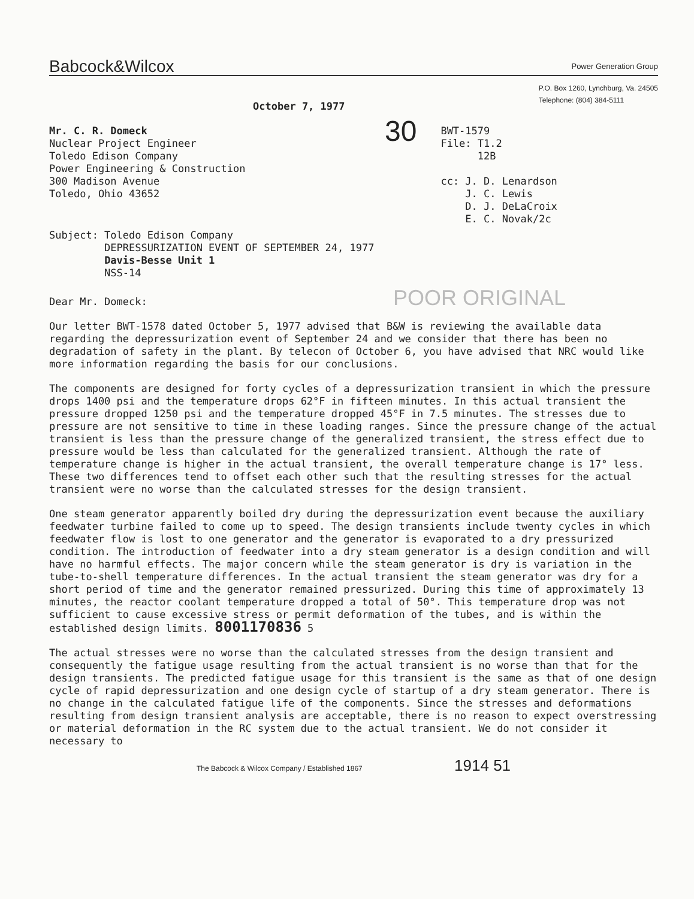Babcock&Wilcox Power Generation Group
October 7, 1977
P.O. Box 1260, Lynchburg, Va. 24505
Telephone: (804) 384-5111
Mr. C. R. Domeck
Nuclear Project Engineer
Toledo Edison Company
Power Engineering & Construction
300 Madison Avenue
Toledo, Ohio 43652
30
BWT-1579
File: T1.2
12B
cc: J. D. Lenardson
J. C. Lewis
D. J. DeLaCroix
E. C. Novak/2c
Subject: Toledo Edison Company
DEPRESSURIZATION EVENT OF SEPTEMBER 24, 1977
Davis-Besse Unit 1
NSS-14
Dear Mr. Domeck: POOR ORIGINAL
Our letter BWT-1578 dated October 5, 1977 advised that B&W is reviewing the available data regarding the depressurization event of September 24 and we consider that there has been no degradation of safety in the plant. By telecon of October 6, you have advised that NRC would like more information regarding the basis for our conclusions.
The components are designed for forty cycles of a depressurization transient in which the pressure drops 1400 psi and the temperature drops 62°F in fifteen minutes. In this actual transient the pressure dropped 1250 psi and the temperature dropped 45°F in 7.5 minutes. The stresses due to pressure are not sensitive to time in these loading ranges. Since the pressure change of the actual transient is less than the pressure change of the generalized transient, the stress effect due to pressure would be less than calculated for the generalized transient. Although the rate of temperature change is higher in the actual transient, the overall temperature change is 17° less. These two differences tend to offset each other such that the resulting stresses for the actual transient were no worse than the calculated stresses for the design transient.
One steam generator apparently boiled dry during the depressurization event because the auxiliary feedwater turbine failed to come up to speed. The design transients include twenty cycles in which feedwater flow is lost to one generator and the generator is evaporated to a dry pressurized condition. The introduction of feedwater into a dry steam generator is a design condition and will have no harmful effects. The major concern while the steam generator is dry is variation in the tube-to-shell temperature differences. In the actual transient the steam generator was dry for a short period of time and the generator remained pressurized. During this time of approximately 13 minutes, the reactor coolant temperature dropped a total of 50°. This temperature drop was not sufficient to cause excessive stress or permit deformation of the tubes, and is within the established design limits. 8001170836 5
The actual stresses were no worse than the calculated stresses from the design transient and consequently the fatigue usage resulting from the actual transient is no worse than that for the design transients. The predicted fatigue usage for this transient is the same as that of one design cycle of rapid depressurization and one design cycle of startup of a dry steam generator. There is no change in the calculated fatigue life of the components. Since the stresses and deformations resulting from design transient analysis are acceptable, there is no reason to expect overstressing or material deformation in the RC system due to the actual transient. We do not consider it necessary to
The Babcock & Wilcox Company / Established 1867 1914 51